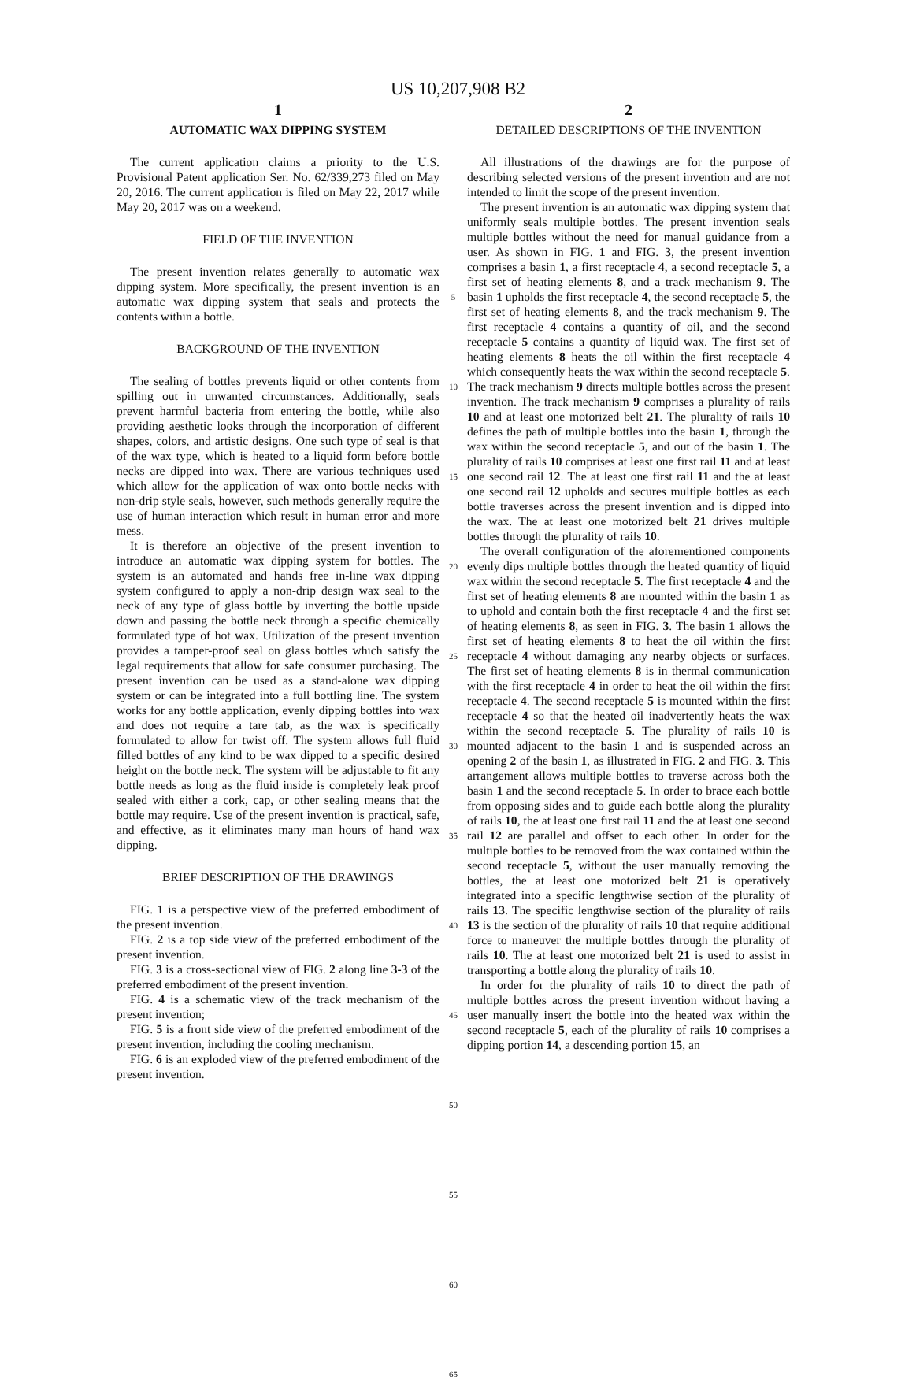US 10,207,908 B2
1
AUTOMATIC WAX DIPPING SYSTEM
The current application claims a priority to the U.S. Provisional Patent application Ser. No. 62/339,273 filed on May 20, 2016. The current application is filed on May 22, 2017 while May 20, 2017 was on a weekend.
FIELD OF THE INVENTION
The present invention relates generally to automatic wax dipping system. More specifically, the present invention is an automatic wax dipping system that seals and protects the contents within a bottle.
BACKGROUND OF THE INVENTION
The sealing of bottles prevents liquid or other contents from spilling out in unwanted circumstances. Additionally, seals prevent harmful bacteria from entering the bottle, while also providing aesthetic looks through the incorporation of different shapes, colors, and artistic designs. One such type of seal is that of the wax type, which is heated to a liquid form before bottle necks are dipped into wax. There are various techniques used which allow for the application of wax onto bottle necks with non-drip style seals, however, such methods generally require the use of human interaction which result in human error and more mess.
It is therefore an objective of the present invention to introduce an automatic wax dipping system for bottles. The system is an automated and hands free in-line wax dipping system configured to apply a non-drip design wax seal to the neck of any type of glass bottle by inverting the bottle upside down and passing the bottle neck through a specific chemically formulated type of hot wax. Utilization of the present invention provides a tamper-proof seal on glass bottles which satisfy the legal requirements that allow for safe consumer purchasing. The present invention can be used as a stand-alone wax dipping system or can be integrated into a full bottling line. The system works for any bottle application, evenly dipping bottles into wax and does not require a tare tab, as the wax is specifically formulated to allow for twist off. The system allows full fluid filled bottles of any kind to be wax dipped to a specific desired height on the bottle neck. The system will be adjustable to fit any bottle needs as long as the fluid inside is completely leak proof sealed with either a cork, cap, or other sealing means that the bottle may require. Use of the present invention is practical, safe, and effective, as it eliminates many man hours of hand wax dipping.
BRIEF DESCRIPTION OF THE DRAWINGS
FIG. 1 is a perspective view of the preferred embodiment of the present invention.
FIG. 2 is a top side view of the preferred embodiment of the present invention.
FIG. 3 is a cross-sectional view of FIG. 2 along line 3-3 of the preferred embodiment of the present invention.
FIG. 4 is a schematic view of the track mechanism of the present invention;
FIG. 5 is a front side view of the preferred embodiment of the present invention, including the cooling mechanism.
FIG. 6 is an exploded view of the preferred embodiment of the present invention.
5
10
15
20
25
30
35
40
45
50
55
60
65
2
DETAILED DESCRIPTIONS OF THE INVENTION
All illustrations of the drawings are for the purpose of describing selected versions of the present invention and are not intended to limit the scope of the present invention.
The present invention is an automatic wax dipping system that uniformly seals multiple bottles. The present invention seals multiple bottles without the need for manual guidance from a user. As shown in FIG. 1 and FIG. 3, the present invention comprises a basin 1, a first receptacle 4, a second receptacle 5, a first set of heating elements 8, and a track mechanism 9. The basin 1 upholds the first receptacle 4, the second receptacle 5, the first set of heating elements 8, and the track mechanism 9. The first receptacle 4 contains a quantity of oil, and the second receptacle 5 contains a quantity of liquid wax. The first set of heating elements 8 heats the oil within the first receptacle 4 which consequently heats the wax within the second receptacle 5. The track mechanism 9 directs multiple bottles across the present invention. The track mechanism 9 comprises a plurality of rails 10 and at least one motorized belt 21. The plurality of rails 10 defines the path of multiple bottles into the basin 1, through the wax within the second receptacle 5, and out of the basin 1. The plurality of rails 10 comprises at least one first rail 11 and at least one second rail 12. The at least one first rail 11 and the at least one second rail 12 upholds and secures multiple bottles as each bottle traverses across the present invention and is dipped into the wax. The at least one motorized belt 21 drives multiple bottles through the plurality of rails 10.
The overall configuration of the aforementioned components evenly dips multiple bottles through the heated quantity of liquid wax within the second receptacle 5. The first receptacle 4 and the first set of heating elements 8 are mounted within the basin 1 as to uphold and contain both the first receptacle 4 and the first set of heating elements 8, as seen in FIG. 3. The basin 1 allows the first set of heating elements 8 to heat the oil within the first receptacle 4 without damaging any nearby objects or surfaces. The first set of heating elements 8 is in thermal communication with the first receptacle 4 in order to heat the oil within the first receptacle 4. The second receptacle 5 is mounted within the first receptacle 4 so that the heated oil inadvertently heats the wax within the second receptacle 5. The plurality of rails 10 is mounted adjacent to the basin 1 and is suspended across an opening 2 of the basin 1, as illustrated in FIG. 2 and FIG. 3. This arrangement allows multiple bottles to traverse across both the basin 1 and the second receptacle 5. In order to brace each bottle from opposing sides and to guide each bottle along the plurality of rails 10, the at least one first rail 11 and the at least one second rail 12 are parallel and offset to each other. In order for the multiple bottles to be removed from the wax contained within the second receptacle 5, without the user manually removing the bottles, the at least one motorized belt 21 is operatively integrated into a specific lengthwise section of the plurality of rails 13. The specific lengthwise section of the plurality of rails 13 is the section of the plurality of rails 10 that require additional force to maneuver the multiple bottles through the plurality of rails 10. The at least one motorized belt 21 is used to assist in transporting a bottle along the plurality of rails 10.
In order for the plurality of rails 10 to direct the path of multiple bottles across the present invention without having a user manually insert the bottle into the heated wax within the second receptacle 5, each of the plurality of rails 10 comprises a dipping portion 14, a descending portion 15, an